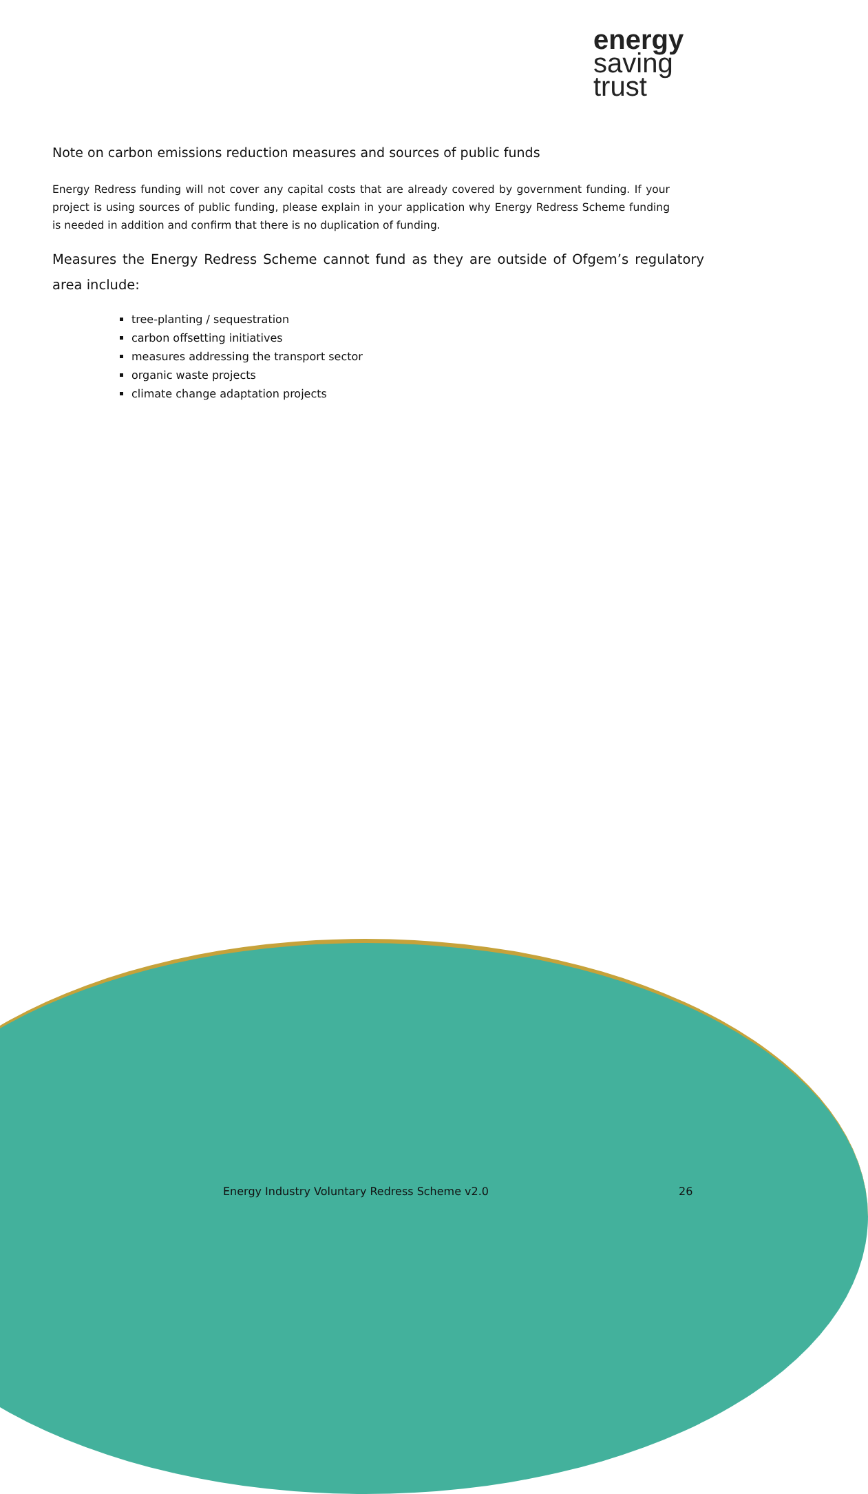energy
saving
trust
Note on carbon emissions reduction measures and sources of public funds
Energy Redress funding will not cover any capital costs that are already covered by government funding. If your project is using sources of public funding, please explain in your application why Energy Redress Scheme funding is needed in addition and confirm that there is no duplication of funding.
Measures the Energy Redress Scheme cannot fund as they are outside of Ofgem’s regulatory area include:
tree-planting / sequestration
carbon offsetting initiatives
measures addressing the transport sector
organic waste projects
climate change adaptation projects
Energy Industry Voluntary Redress Scheme v2.0
26